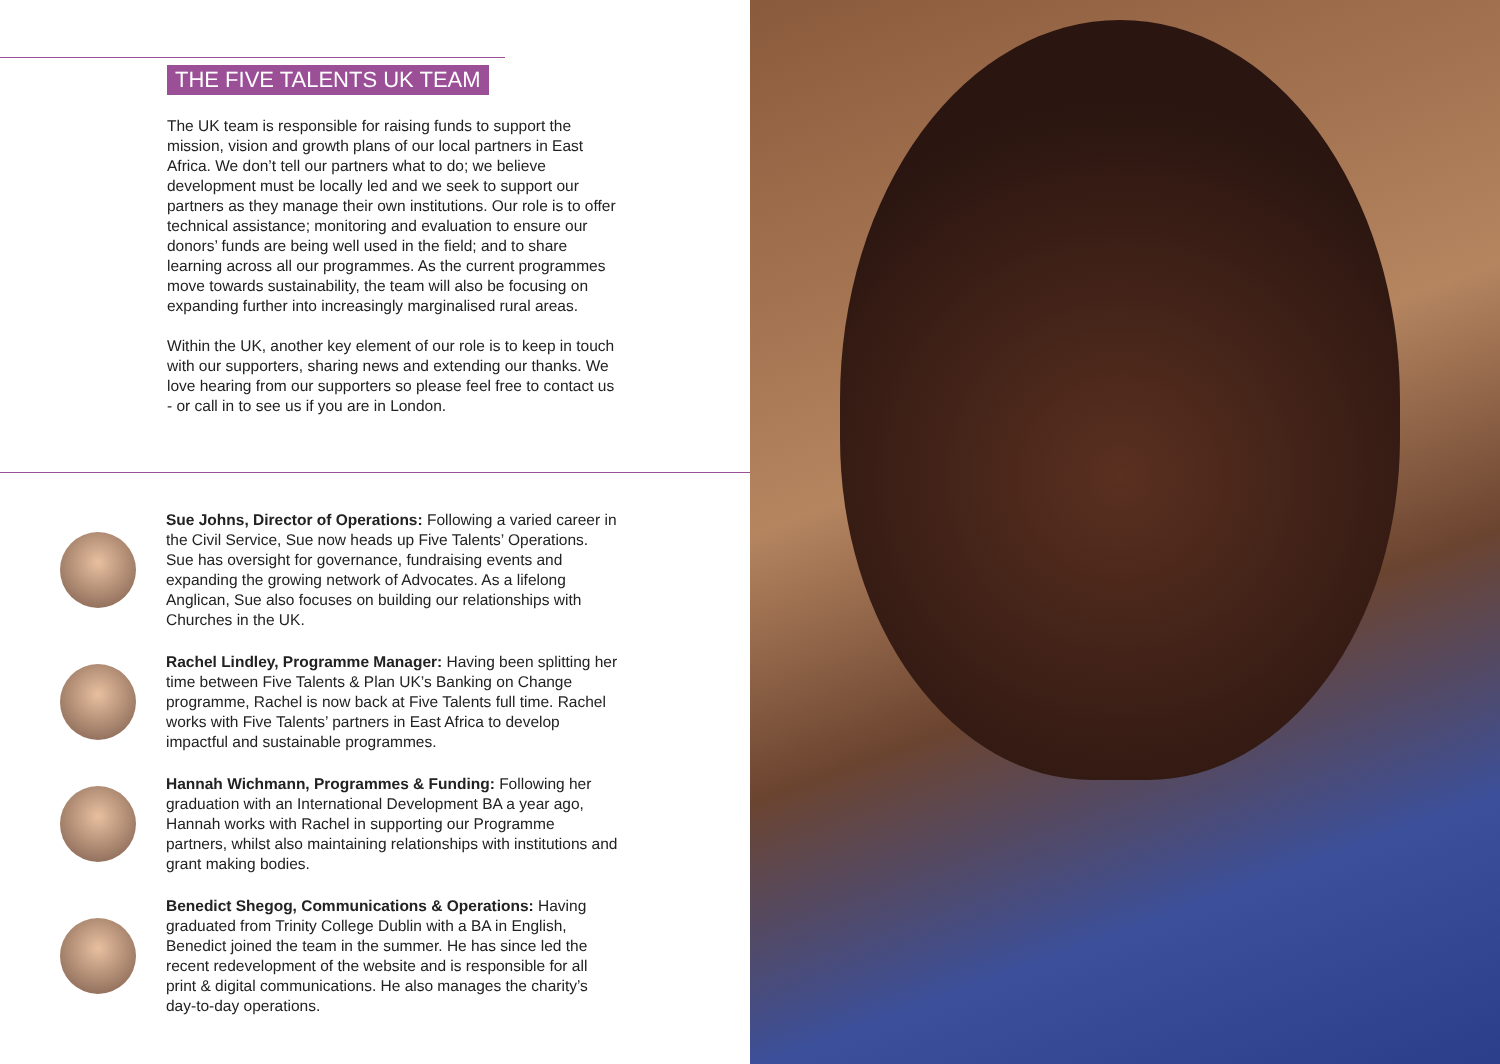THE FIVE TALENTS UK TEAM
The UK team is responsible for raising funds to support the mission, vision and growth plans of our local partners in East Africa. We don’t tell our partners what to do; we believe development must be locally led and we seek to support our partners as they manage their own institutions. Our role is to offer technical assistance; monitoring and evaluation to ensure our donors’ funds are being well used in the field; and to share learning across all our programmes. As the current programmes move towards sustainability, the team will also be focusing on expanding further into increasingly marginalised rural areas.
Within the UK, another key element of our role is to keep in touch with our supporters, sharing news and extending our thanks. We love hearing from our supporters so please feel free to contact us - or call in to see us if you are in London.
Sue Johns, Director of Operations: Following a varied career in the Civil Service, Sue now heads up Five Talents’ Operations. Sue has oversight for governance, fundraising events and expanding the growing network of Advocates. As a lifelong Anglican, Sue also focuses on building our relationships with Churches in the UK.
Rachel Lindley, Programme Manager: Having been splitting her time between Five Talents & Plan UK’s Banking on Change programme, Rachel is now back at Five Talents full time. Rachel works with Five Talents’ partners in East Africa to develop impactful and sustainable programmes.
Hannah Wichmann, Programmes & Funding: Following her graduation with an International Development BA a year ago, Hannah works with Rachel in supporting our Programme partners, whilst also maintaining relationships with institutions and grant making bodies.
Benedict Shegog, Communications & Operations: Having graduated from Trinity College Dublin with a BA in English, Benedict joined the team in the summer. He has since led the recent redevelopment of the website and is responsible for all print & digital communications. He also manages the charity’s day-to-day operations.